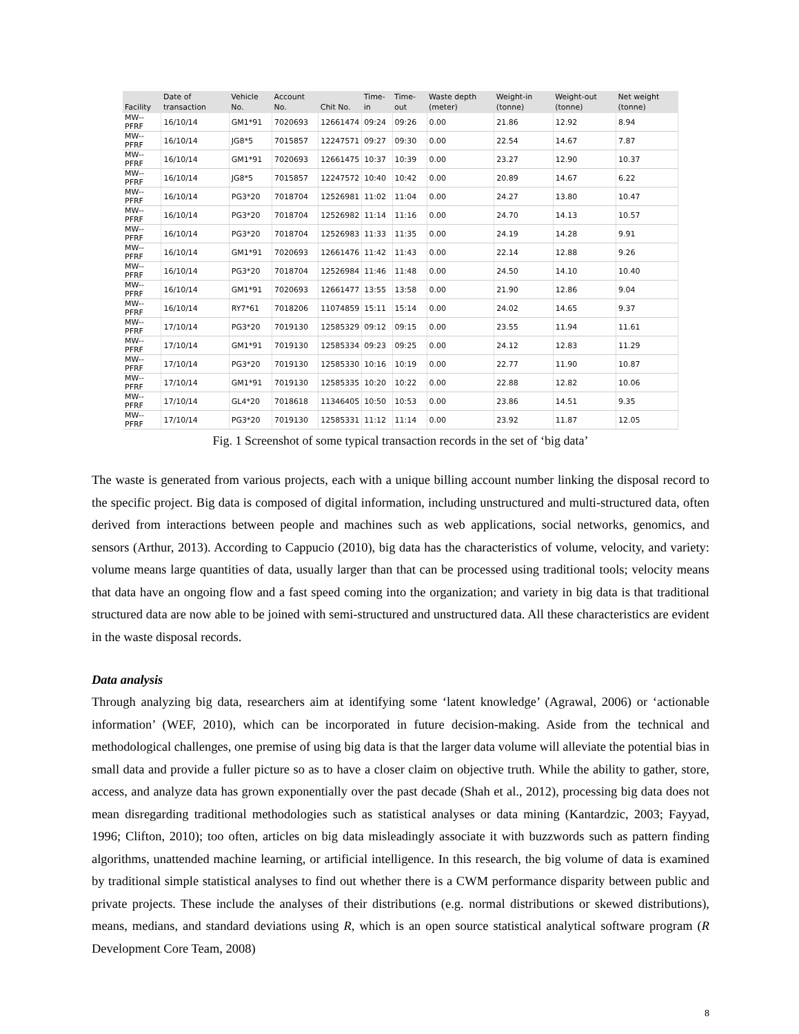| Facility | Date of transaction | Vehicle No. | Account No. | Chit No. | Time-in | Time-out | Waste depth (meter) | Weight-in (tonne) | Weight-out (tonne) | Net weight (tonne) |
| --- | --- | --- | --- | --- | --- | --- | --- | --- | --- | --- |
| MW--PFRF | 16/10/14 | GM1*91 | 7020693 | 12661474 | 09:24 | 09:26 | 0.00 | 21.86 | 12.92 | 8.94 |
| MW--PFRF | 16/10/14 | JG8*5 | 7015857 | 12247571 | 09:27 | 09:30 | 0.00 | 22.54 | 14.67 | 7.87 |
| MW--PFRF | 16/10/14 | GM1*91 | 7020693 | 12661475 | 10:37 | 10:39 | 0.00 | 23.27 | 12.90 | 10.37 |
| MW--PFRF | 16/10/14 | JG8*5 | 7015857 | 12247572 | 10:40 | 10:42 | 0.00 | 20.89 | 14.67 | 6.22 |
| MW--PFRF | 16/10/14 | PG3*20 | 7018704 | 12526981 | 11:02 | 11:04 | 0.00 | 24.27 | 13.80 | 10.47 |
| MW--PFRF | 16/10/14 | PG3*20 | 7018704 | 12526982 | 11:14 | 11:16 | 0.00 | 24.70 | 14.13 | 10.57 |
| MW--PFRF | 16/10/14 | PG3*20 | 7018704 | 12526983 | 11:33 | 11:35 | 0.00 | 24.19 | 14.28 | 9.91 |
| MW--PFRF | 16/10/14 | GM1*91 | 7020693 | 12661476 | 11:42 | 11:43 | 0.00 | 22.14 | 12.88 | 9.26 |
| MW--PFRF | 16/10/14 | PG3*20 | 7018704 | 12526984 | 11:46 | 11:48 | 0.00 | 24.50 | 14.10 | 10.40 |
| MW--PFRF | 16/10/14 | GM1*91 | 7020693 | 12661477 | 13:55 | 13:58 | 0.00 | 21.90 | 12.86 | 9.04 |
| MW--PFRF | 16/10/14 | RY7*61 | 7018206 | 11074859 | 15:11 | 15:14 | 0.00 | 24.02 | 14.65 | 9.37 |
| MW--PFRF | 17/10/14 | PG3*20 | 7019130 | 12585329 | 09:12 | 09:15 | 0.00 | 23.55 | 11.94 | 11.61 |
| MW--PFRF | 17/10/14 | GM1*91 | 7019130 | 12585334 | 09:23 | 09:25 | 0.00 | 24.12 | 12.83 | 11.29 |
| MW--PFRF | 17/10/14 | PG3*20 | 7019130 | 12585330 | 10:16 | 10:19 | 0.00 | 22.77 | 11.90 | 10.87 |
| MW--PFRF | 17/10/14 | GM1*91 | 7019130 | 12585335 | 10:20 | 10:22 | 0.00 | 22.88 | 12.82 | 10.06 |
| MW--PFRF | 17/10/14 | GL4*20 | 7018618 | 11346405 | 10:50 | 10:53 | 0.00 | 23.86 | 14.51 | 9.35 |
| MW--PFRF | 17/10/14 | PG3*20 | 7019130 | 12585331 | 11:12 | 11:14 | 0.00 | 23.92 | 11.87 | 12.05 |
Fig. 1 Screenshot of some typical transaction records in the set of ‘big data’
The waste is generated from various projects, each with a unique billing account number linking the disposal record to the specific project. Big data is composed of digital information, including unstructured and multi-structured data, often derived from interactions between people and machines such as web applications, social networks, genomics, and sensors (Arthur, 2013). According to Cappucio (2010), big data has the characteristics of volume, velocity, and variety: volume means large quantities of data, usually larger than that can be processed using traditional tools; velocity means that data have an ongoing flow and a fast speed coming into the organization; and variety in big data is that traditional structured data are now able to be joined with semi-structured and unstructured data. All these characteristics are evident in the waste disposal records.
Data analysis
Through analyzing big data, researchers aim at identifying some ‘latent knowledge’ (Agrawal, 2006) or ‘actionable information’ (WEF, 2010), which can be incorporated in future decision-making. Aside from the technical and methodological challenges, one premise of using big data is that the larger data volume will alleviate the potential bias in small data and provide a fuller picture so as to have a closer claim on objective truth. While the ability to gather, store, access, and analyze data has grown exponentially over the past decade (Shah et al., 2012), processing big data does not mean disregarding traditional methodologies such as statistical analyses or data mining (Kantardzic, 2003; Fayyad, 1996; Clifton, 2010); too often, articles on big data misleadingly associate it with buzzwords such as pattern finding algorithms, unattended machine learning, or artificial intelligence. In this research, the big volume of data is examined by traditional simple statistical analyses to find out whether there is a CWM performance disparity between public and private projects. These include the analyses of their distributions (e.g. normal distributions or skewed distributions), means, medians, and standard deviations using R, which is an open source statistical analytical software program (R Development Core Team, 2008)
8